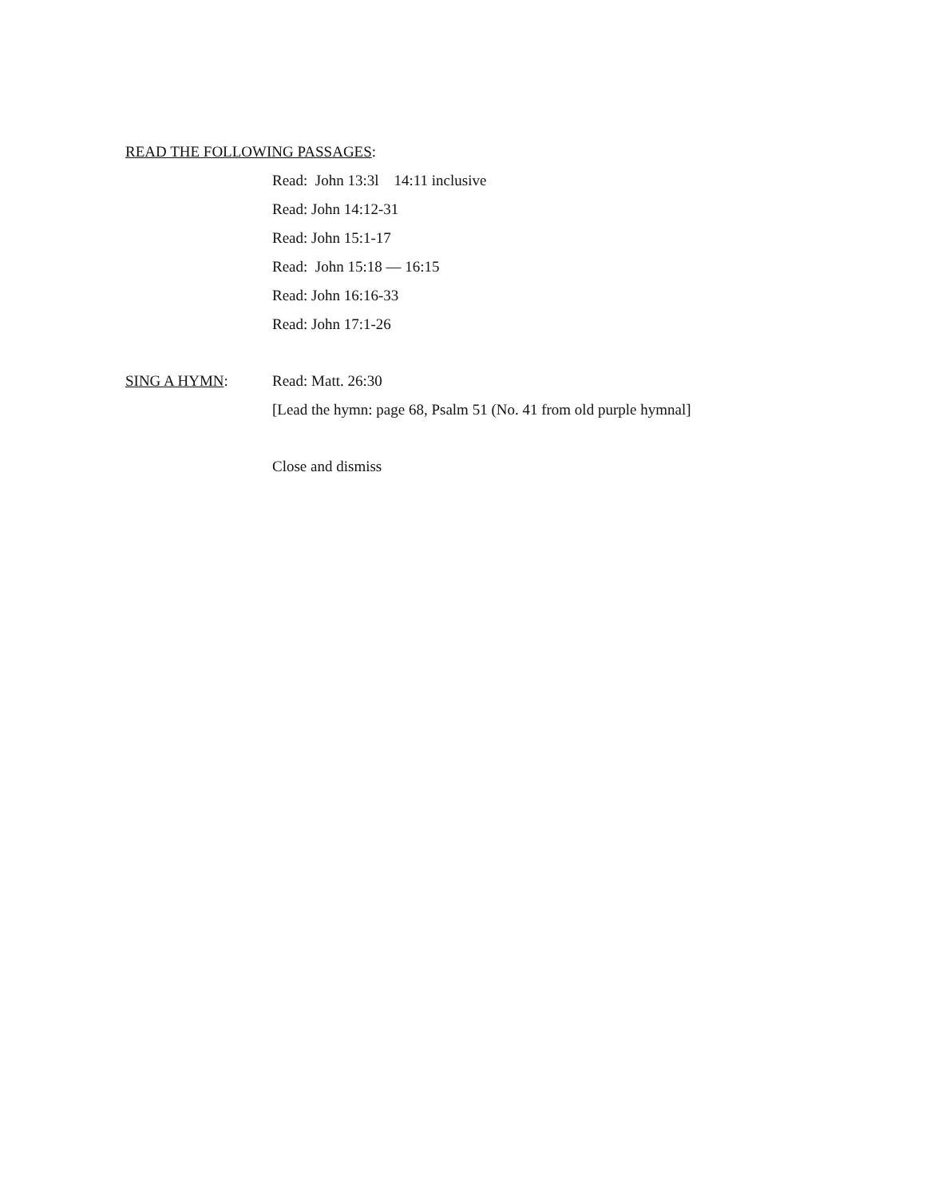READ THE FOLLOWING PASSAGES:
Read: John 13:3l 14:11 inclusive
Read: John 14:12-31
Read: John 15:1-17
Read: John 15:18 — 16:15
Read: John 16:16-33
Read: John 17:1-26
SING A HYMN: Read: Matt. 26:30
[Lead the hymn: page 68, Psalm 51 (No. 41 from old purple hymnal]
Close and dismiss